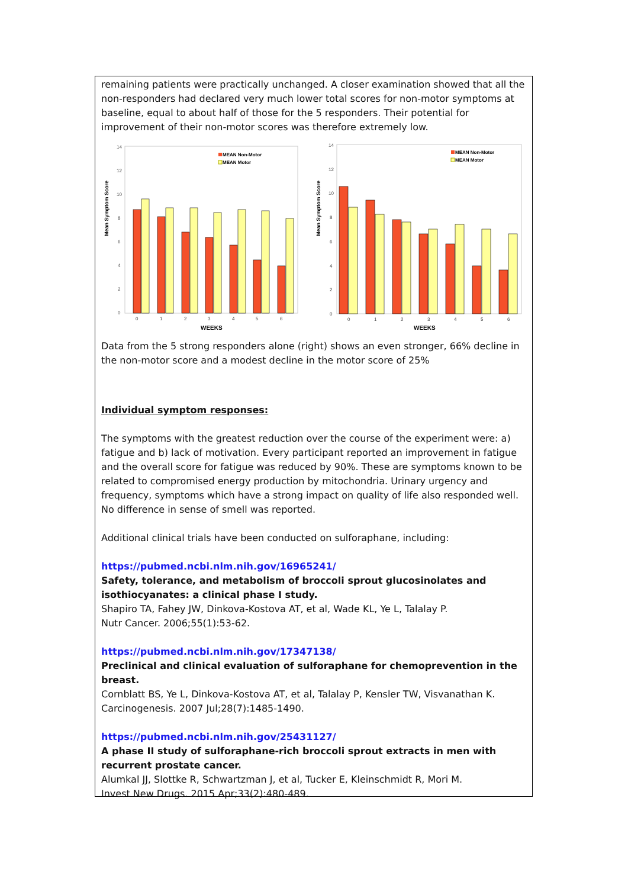remaining patients were practically unchanged. A closer examination showed that all the non-responders had declared very much lower total scores for non-motor symptoms at baseline, equal to about half of those for the 5 responders. Their potential for improvement of their non-motor scores was therefore extremely low.
Mean Symptom Score
14
12
10
8
6
4
2
0
MEAN Non-Motor
MEAN Motor
0
1
2
3
4
5
6
WEEKS
Mean Symptom Score
14
12
10
8
6
4
2
0
MEAN Non-Motor
MEAN Motor
0
1
2
3
4
5
6
WEEKS
Data from the 5 strong responders alone (right) shows an even stronger, 66% decline in the non-motor score and a modest decline in the motor score of 25%
Individual symptom responses:
The symptoms with the greatest reduction over the course of the experiment were: a) fatigue and b) lack of motivation. Every participant reported an improvement in fatigue and the overall score for fatigue was reduced by 90%. These are symptoms known to be related to compromised energy production by mitochondria. Urinary urgency and frequency, symptoms which have a strong impact on quality of life also responded well. No difference in sense of smell was reported.
Additional clinical trials have been conducted on sulforaphane, including:
https://pubmed.ncbi.nlm.nih.gov/16965241/
Safety, tolerance, and metabolism of broccoli sprout glucosinolates and isothiocyanates: a clinical phase I study.
Shapiro TA, Fahey JW, Dinkova-Kostova AT, et al, Wade KL, Ye L, Talalay P.
Nutr Cancer. 2006;55(1):53-62.
https://pubmed.ncbi.nlm.nih.gov/17347138/
Preclinical and clinical evaluation of sulforaphane for chemoprevention in the breast.
Cornblatt BS, Ye L, Dinkova-Kostova AT, et al, Talalay P, Kensler TW, Visvanathan K.
Carcinogenesis. 2007 Jul;28(7):1485-1490.
https://pubmed.ncbi.nlm.nih.gov/25431127/
A phase II study of sulforaphane-rich broccoli sprout extracts in men with recurrent prostate cancer.
Alumkal JJ, Slottke R, Schwartzman J, et al, Tucker E, Kleinschmidt R, Mori M.
Invest New Drugs. 2015 Apr;33(2):480-489.